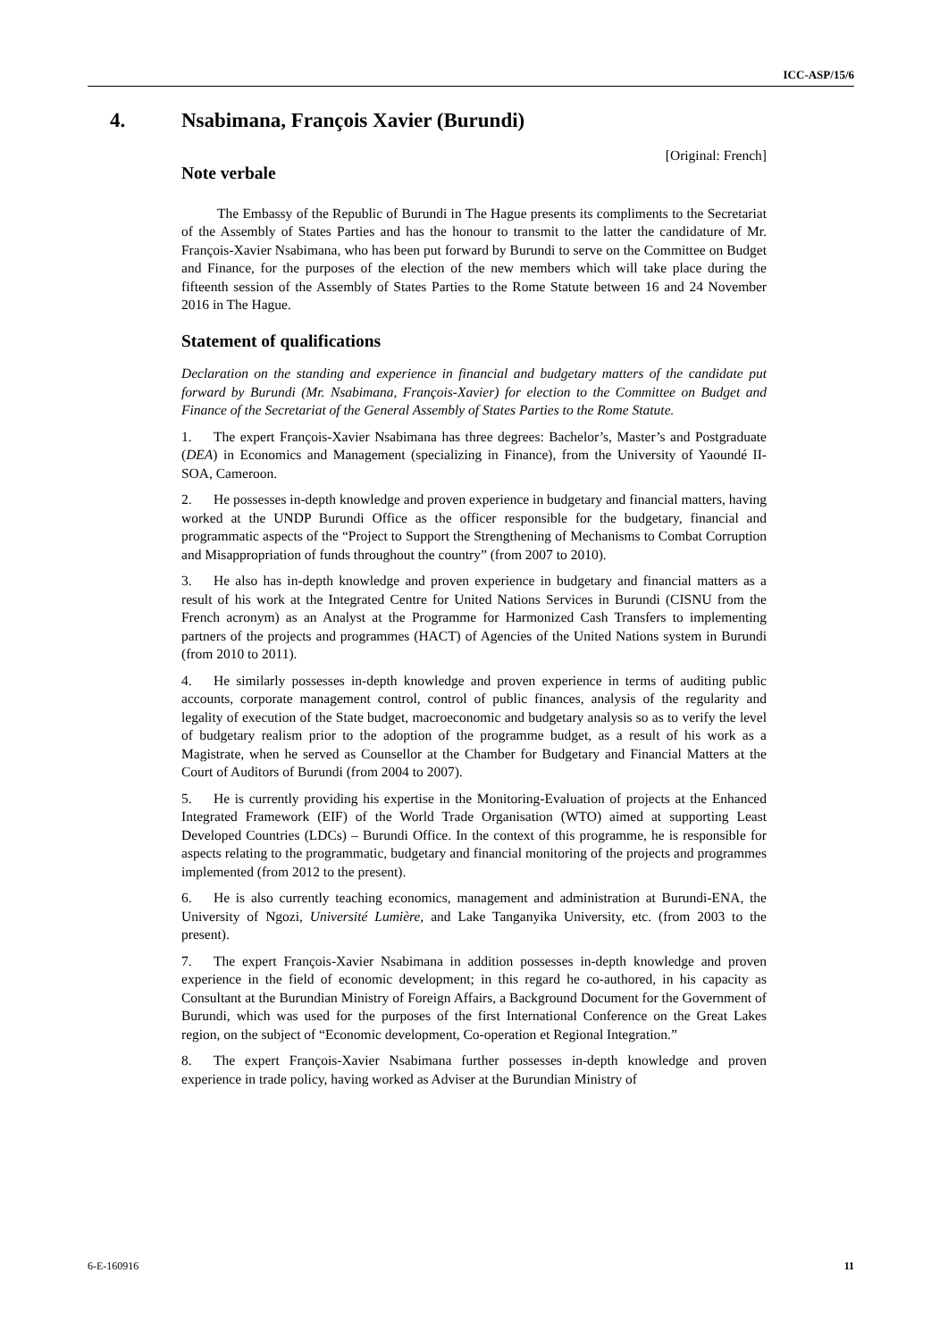ICC-ASP/15/6
4. Nsabimana, François Xavier (Burundi)
[Original: French]
Note verbale
The Embassy of the Republic of Burundi in The Hague presents its compliments to the Secretariat of the Assembly of States Parties and has the honour to transmit to the latter the candidature of Mr. François-Xavier Nsabimana, who has been put forward by Burundi to serve on the Committee on Budget and Finance, for the purposes of the election of the new members which will take place during the fifteenth session of the Assembly of States Parties to the Rome Statute between 16 and 24 November 2016 in The Hague.
Statement of qualifications
Declaration on the standing and experience in financial and budgetary matters of the candidate put forward by Burundi (Mr. Nsabimana, François-Xavier) for election to the Committee on Budget and Finance of the Secretariat of the General Assembly of States Parties to the Rome Statute.
1. The expert François-Xavier Nsabimana has three degrees: Bachelor’s, Master’s and Postgraduate (DEA) in Economics and Management (specializing in Finance), from the University of Yaoundé II-SOA, Cameroon.
2. He possesses in-depth knowledge and proven experience in budgetary and financial matters, having worked at the UNDP Burundi Office as the officer responsible for the budgetary, financial and programmatic aspects of the “Project to Support the Strengthening of Mechanisms to Combat Corruption and Misappropriation of funds throughout the country” (from 2007 to 2010).
3. He also has in-depth knowledge and proven experience in budgetary and financial matters as a result of his work at the Integrated Centre for United Nations Services in Burundi (CISNU from the French acronym) as an Analyst at the Programme for Harmonized Cash Transfers to implementing partners of the projects and programmes (HACT) of Agencies of the United Nations system in Burundi (from 2010 to 2011).
4. He similarly possesses in-depth knowledge and proven experience in terms of auditing public accounts, corporate management control, control of public finances, analysis of the regularity and legality of execution of the State budget, macroeconomic and budgetary analysis so as to verify the level of budgetary realism prior to the adoption of the programme budget, as a result of his work as a Magistrate, when he served as Counsellor at the Chamber for Budgetary and Financial Matters at the Court of Auditors of Burundi (from 2004 to 2007).
5. He is currently providing his expertise in the Monitoring-Evaluation of projects at the Enhanced Integrated Framework (EIF) of the World Trade Organisation (WTO) aimed at supporting Least Developed Countries (LDCs) – Burundi Office. In the context of this programme, he is responsible for aspects relating to the programmatic, budgetary and financial monitoring of the projects and programmes implemented (from 2012 to the present).
6. He is also currently teaching economics, management and administration at Burundi-ENA, the University of Ngozi, Université Lumière, and Lake Tanganyika University, etc. (from 2003 to the present).
7. The expert François-Xavier Nsabimana in addition possesses in-depth knowledge and proven experience in the field of economic development; in this regard he co-authored, in his capacity as Consultant at the Burundian Ministry of Foreign Affairs, a Background Document for the Government of Burundi, which was used for the purposes of the first International Conference on the Great Lakes region, on the subject of “Economic development, Co-operation et Regional Integration.”
8. The expert François-Xavier Nsabimana further possesses in-depth knowledge and proven experience in trade policy, having worked as Adviser at the Burundian Ministry of
6-E-160916 11